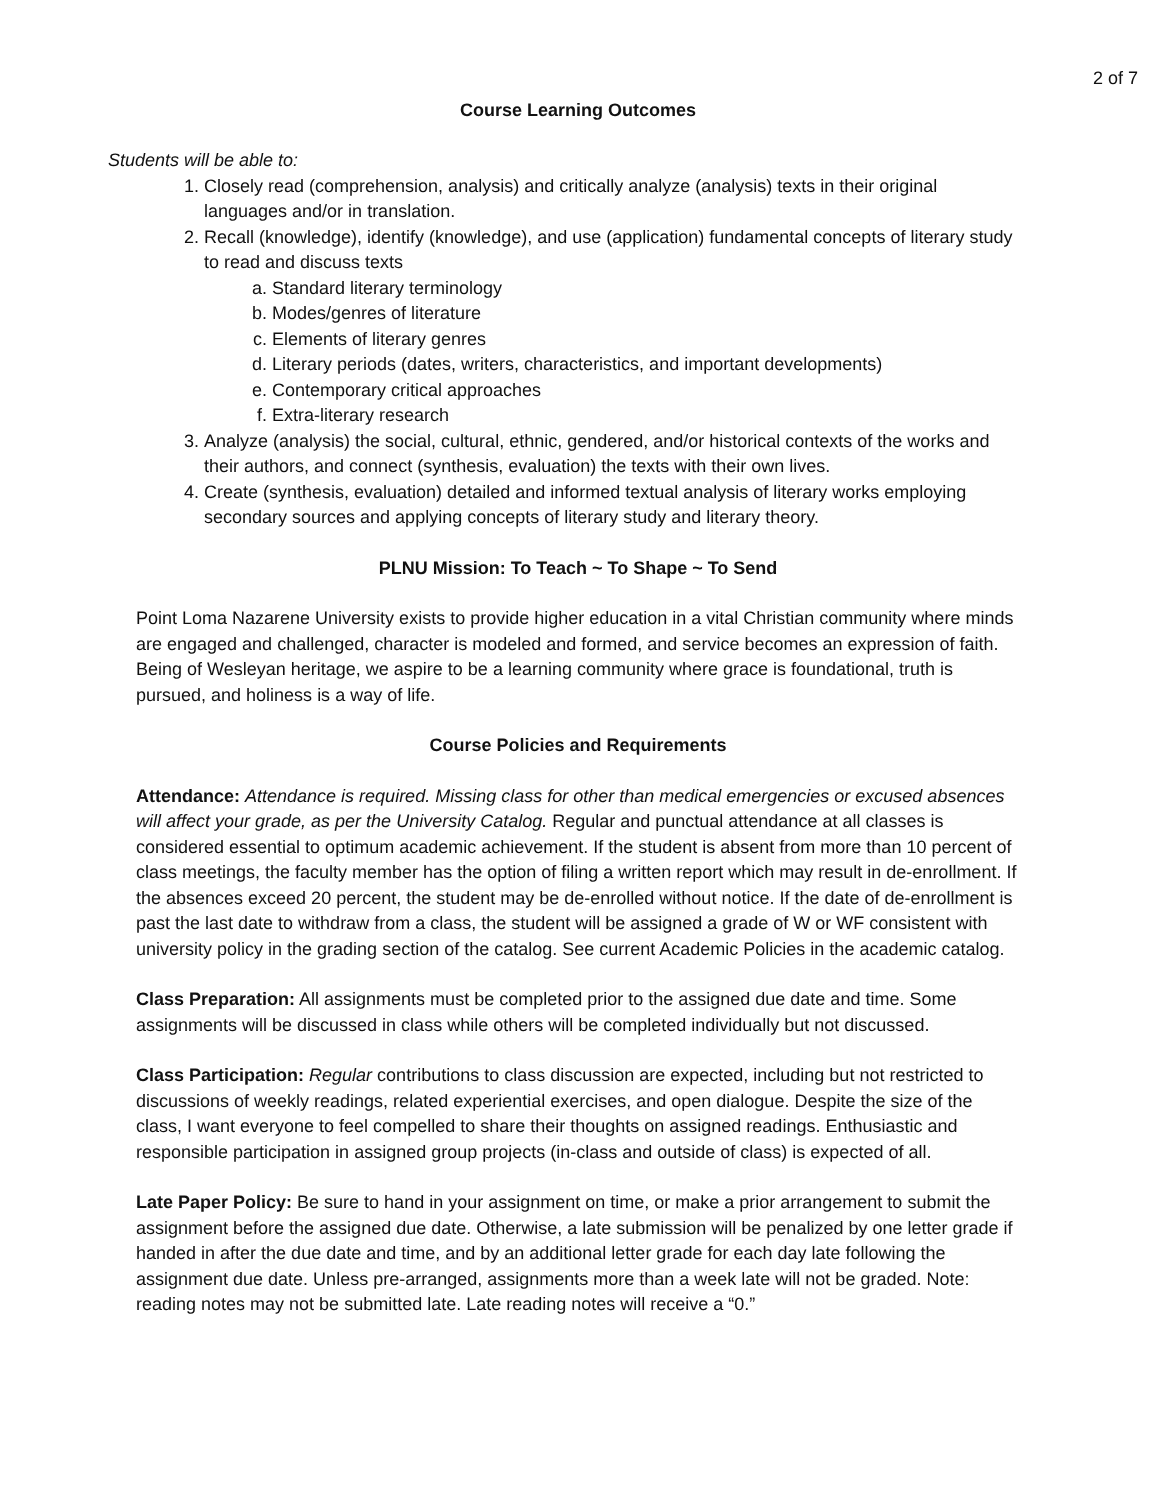2 of 7
Course Learning Outcomes
Students will be able to:
1. Closely read (comprehension, analysis) and critically analyze (analysis) texts in their original languages and/or in translation.
2. Recall (knowledge), identify (knowledge), and use (application) fundamental concepts of literary study to read and discuss texts
a. Standard literary terminology
b. Modes/genres of literature
c. Elements of literary genres
d. Literary periods (dates, writers, characteristics, and important developments)
e. Contemporary critical approaches
f. Extra-literary research
3. Analyze (analysis) the social, cultural, ethnic, gendered, and/or historical contexts of the works and their authors, and connect (synthesis, evaluation) the texts with their own lives.
4. Create (synthesis, evaluation) detailed and informed textual analysis of literary works employing secondary sources and applying concepts of literary study and literary theory.
PLNU Mission: To Teach ~ To Shape ~ To Send
Point Loma Nazarene University exists to provide higher education in a vital Christian community where minds are engaged and challenged, character is modeled and formed, and service becomes an expression of faith. Being of Wesleyan heritage, we aspire to be a learning community where grace is foundational, truth is pursued, and holiness is a way of life.
Course Policies and Requirements
Attendance: Attendance is required. Missing class for other than medical emergencies or excused absences will affect your grade, as per the University Catalog. Regular and punctual attendance at all classes is considered essential to optimum academic achievement. If the student is absent from more than 10 percent of class meetings, the faculty member has the option of filing a written report which may result in de-enrollment. If the absences exceed 20 percent, the student may be de-enrolled without notice. If the date of de-enrollment is past the last date to withdraw from a class, the student will be assigned a grade of W or WF consistent with university policy in the grading section of the catalog. See current Academic Policies in the academic catalog.
Class Preparation: All assignments must be completed prior to the assigned due date and time. Some assignments will be discussed in class while others will be completed individually but not discussed.
Class Participation: Regular contributions to class discussion are expected, including but not restricted to discussions of weekly readings, related experiential exercises, and open dialogue. Despite the size of the class, I want everyone to feel compelled to share their thoughts on assigned readings. Enthusiastic and responsible participation in assigned group projects (in-class and outside of class) is expected of all.
Late Paper Policy: Be sure to hand in your assignment on time, or make a prior arrangement to submit the assignment before the assigned due date. Otherwise, a late submission will be penalized by one letter grade if handed in after the due date and time, and by an additional letter grade for each day late following the assignment due date. Unless pre-arranged, assignments more than a week late will not be graded. Note: reading notes may not be submitted late. Late reading notes will receive a “0.”